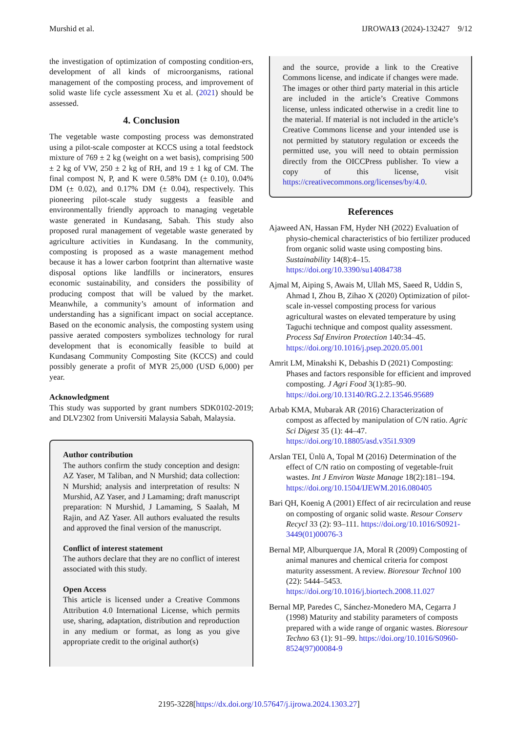Murshid et al. IJROWA13 (2024)-132427 9/12
the investigation of optimization of composting condition-ers, development of all kinds of microorganisms, rational management of the composting process, and improvement of solid waste life cycle assessment Xu et al. (2021) should be assessed.
4. Conclusion
The vegetable waste composting process was demonstrated using a pilot-scale composter at KCCS using a total feedstock mixture of 769 ± 2 kg (weight on a wet basis), comprising 500 ± 2 kg of VW, 250 ± 2 kg of RH, and 19 ± 1 kg of CM. The final compost N, P, and K were 0.58% DM (± 0.10), 0.04% DM (± 0.02), and 0.17% DM (± 0.04), respectively. This pioneering pilot-scale study suggests a feasible and environmentally friendly approach to managing vegetable waste generated in Kundasang, Sabah. This study also proposed rural management of vegetable waste generated by agriculture activities in Kundasang. In the community, composting is proposed as a waste management method because it has a lower carbon footprint than alternative waste disposal options like landfills or incinerators, ensures economic sustainability, and considers the possibility of producing compost that will be valued by the market. Meanwhile, a community’s amount of information and understanding has a significant impact on social acceptance. Based on the economic analysis, the composting system using passive aerated composters symbolizes technology for rural development that is economically feasible to build at Kundasang Community Composting Site (KCCS) and could possibly generate a profit of MYR 25,000 (USD 6,000) per year.
Acknowledgment
This study was supported by grant numbers SDK0102-2019; and DLV2302 from Universiti Malaysia Sabah, Malaysia.
Author contribution
The authors confirm the study conception and design: AZ Yaser, M Taliban, and N Murshid; data collection: N Murshid; analysis and interpretation of results: N Murshid, AZ Yaser, and J Lamaming; draft manuscript preparation: N Murshid, J Lamaming, S Saalah, M Rajin, and AZ Yaser. All authors evaluated the results and approved the final version of the manuscript.
Conflict of interest statement
The authors declare that they are no conflict of interest associated with this study.
Open Access
This article is licensed under a Creative Commons Attribution 4.0 International License, which permits use, sharing, adaptation, distribution and reproduction in any medium or format, as long as you give appropriate credit to the original author(s)
and the source, provide a link to the Creative Commons license, and indicate if changes were made. The images or other third party material in this article are included in the article’s Creative Commons license, unless indicated otherwise in a credit line to the material. If material is not included in the article’s Creative Commons license and your intended use is not permitted by statutory regulation or exceeds the permitted use, you will need to obtain permission directly from the OICCPress publisher. To view a copy of this license, visit https://creativecommons.org/licenses/by/4.0.
References
Ajaweed AN, Hassan FM, Hyder NH (2022) Evaluation of physio-chemical characteristics of bio fertilizer produced from organic solid waste using composting bins. Sustainability 14(8):4–15. https://doi.org/10.3390/su14084738
Ajmal M, Aiping S, Awais M, Ullah MS, Saeed R, Uddin S, Ahmad I, Zhou B, Zihao X (2020) Optimization of pilot-scale in-vessel composting process for various agricultural wastes on elevated temperature by using Taguchi technique and compost quality assessment. Process Saf Environ Protection 140:34–45. https://doi.org/10.1016/j.psep.2020.05.001
Amrit LM, Minakshi K, Debashis D (2021) Composting: Phases and factors responsible for efficient and improved composting. J Agri Food 3(1):85–90. https://doi.org/10.13140/RG.2.2.13546.95689
Arbab KMA, Mubarak AR (2016) Characterization of compost as affected by manipulation of C/N ratio. Agric Sci Digest 35 (1): 44–47. https://doi.org/10.18805/asd.v35i1.9309
Arslan TEI, Ünlü A, Topal M (2016) Determination of the effect of C/N ratio on composting of vegetable-fruit wastes. Int J Environ Waste Manage 18(2):181–194. https://doi.org/10.1504/IJEWM.2016.080405
Bari QH, Koenig A (2001) Effect of air recirculation and reuse on composting of organic solid waste. Resour Conserv Recycl 33 (2): 93–111. https://doi.org/10.1016/S0921-3449(01)00076-3
Bernal MP, Alburquerque JA, Moral R (2009) Composting of animal manures and chemical criteria for compost maturity assessment. A review. Bioresour Technol 100 (22): 5444–5453. https://doi.org/10.1016/j.biortech.2008.11.027
Bernal MP, Paredes C, Sánchez-Monedero MA, Cegarra J (1998) Maturity and stability parameters of composts prepared with a wide range of organic wastes. Bioresour Techno 63 (1): 91–99. https://doi.org/10.1016/S0960-8524(97)00084-9
2195-3228[https://dx.doi.org/10.57647/j.ijrowa.2024.1303.27]